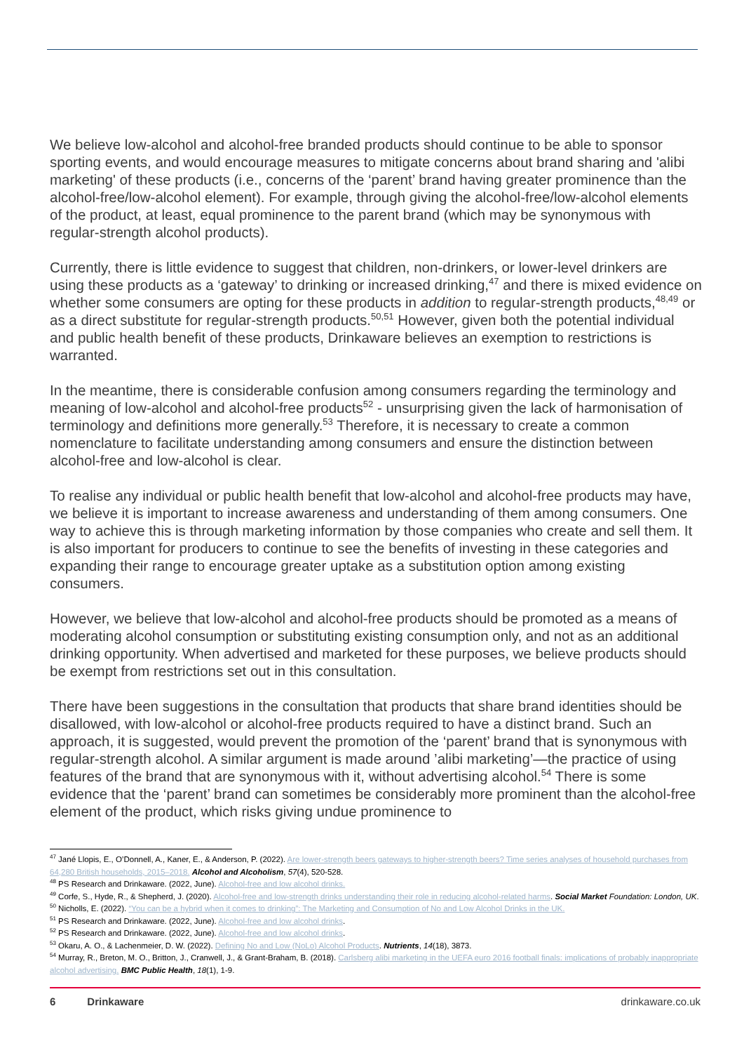We believe low-alcohol and alcohol-free branded products should continue to be able to sponsor sporting events, and would encourage measures to mitigate concerns about brand sharing and 'alibi marketing' of these products (i.e., concerns of the ‘parent’ brand having greater prominence than the alcohol-free/low-alcohol element). For example, through giving the alcohol-free/low-alcohol elements of the product, at least, equal prominence to the parent brand (which may be synonymous with regular-strength alcohol products).
Currently, there is little evidence to suggest that children, non-drinkers, or lower-level drinkers are using these products as a ‘gateway’ to drinking or increased drinking,<sup>47</sup> and there is mixed evidence on whether some consumers are opting for these products in addition to regular-strength products,<sup>48,49</sup> or as a direct substitute for regular-strength products.<sup>50,51</sup> However, given both the potential individual and public health benefit of these products, Drinkaware believes an exemption to restrictions is warranted.
In the meantime, there is considerable confusion among consumers regarding the terminology and meaning of low-alcohol and alcohol-free products<sup>52</sup> - unsurprising given the lack of harmonisation of terminology and definitions more generally.<sup>53</sup> Therefore, it is necessary to create a common nomenclature to facilitate understanding among consumers and ensure the distinction between alcohol-free and low-alcohol is clear.
To realise any individual or public health benefit that low-alcohol and alcohol-free products may have, we believe it is important to increase awareness and understanding of them among consumers. One way to achieve this is through marketing information by those companies who create and sell them. It is also important for producers to continue to see the benefits of investing in these categories and expanding their range to encourage greater uptake as a substitution option among existing consumers.
However, we believe that low-alcohol and alcohol-free products should be promoted as a means of moderating alcohol consumption or substituting existing consumption only, and not as an additional drinking opportunity. When advertised and marketed for these purposes, we believe products should be exempt from restrictions set out in this consultation.
There have been suggestions in the consultation that products that share brand identities should be disallowed, with low-alcohol or alcohol-free products required to have a distinct brand. Such an approach, it is suggested, would prevent the promotion of the ‘parent’ brand that is synonymous with regular-strength alcohol. A similar argument is made around ’alibi marketing’—the practice of using features of the brand that are synonymous with it, without advertising alcohol.<sup>54</sup> There is some evidence that the ‘parent’ brand can sometimes be considerably more prominent than the alcohol-free element of the product, which risks giving undue prominence to
<sup>47</sup> Jané Llopis, E., O’Donnell, A., Kaner, E., & Anderson, P. (2022). Are lower-strength beers gateways to higher-strength beers? Time series analyses of household purchases from 64,280 British households, 2015–2018. Alcohol and Alcoholism, 57(4), 520-528.
<sup>48</sup> PS Research and Drinkaware. (2022, June). Alcohol-free and low alcohol drinks.
<sup>49</sup> Corfe, S., Hyde, R., & Shepherd, J. (2020). Alcohol-free and low-strength drinks understanding their role in reducing alcohol-related harms. Social Market Foundation: London, UK.
<sup>50</sup> Nicholls, E. (2022). “You can be a hybrid when it comes to drinking”: The Marketing and Consumption of No and Low Alcohol Drinks in the UK.
<sup>51</sup> PS Research and Drinkaware. (2022, June). Alcohol-free and low alcohol drinks.
<sup>52</sup> PS Research and Drinkaware. (2022, June). Alcohol-free and low alcohol drinks.
<sup>53</sup> Okaru, A. O., & Lachenmeier, D. W. (2022). Defining No and Low (NoLo) Alcohol Products. Nutrients, 14(18), 3873.
<sup>54</sup> Murray, R., Breton, M. O., Britton, J., Cranwell, J., & Grant-Braham, B. (2018). Carlsberg alibi marketing in the UEFA euro 2016 football finals: implications of probably inappropriate alcohol advertising. BMC Public Health, 18(1), 1-9.
6 Drinkaware drinkaware.co.uk